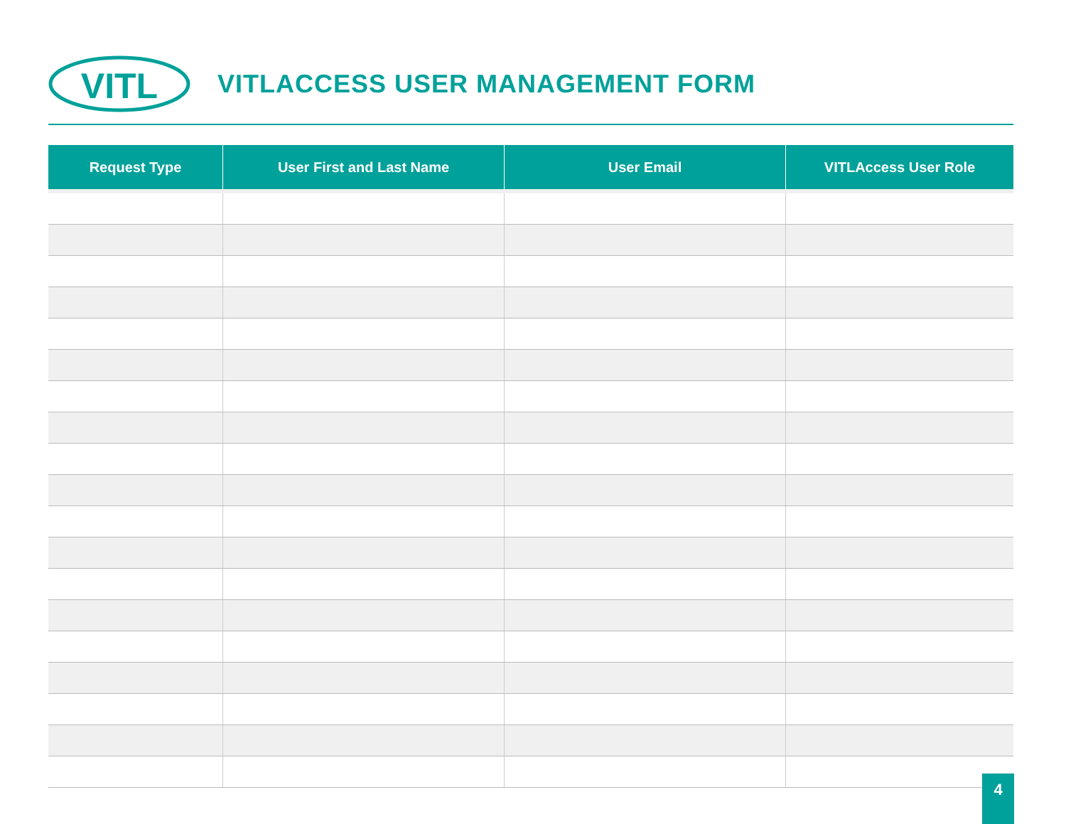VITL
VITLACCESS USER MANAGEMENT FORM
| Request Type | User First and Last Name | User Email | VITLAccess User Role |
| --- | --- | --- | --- |
4